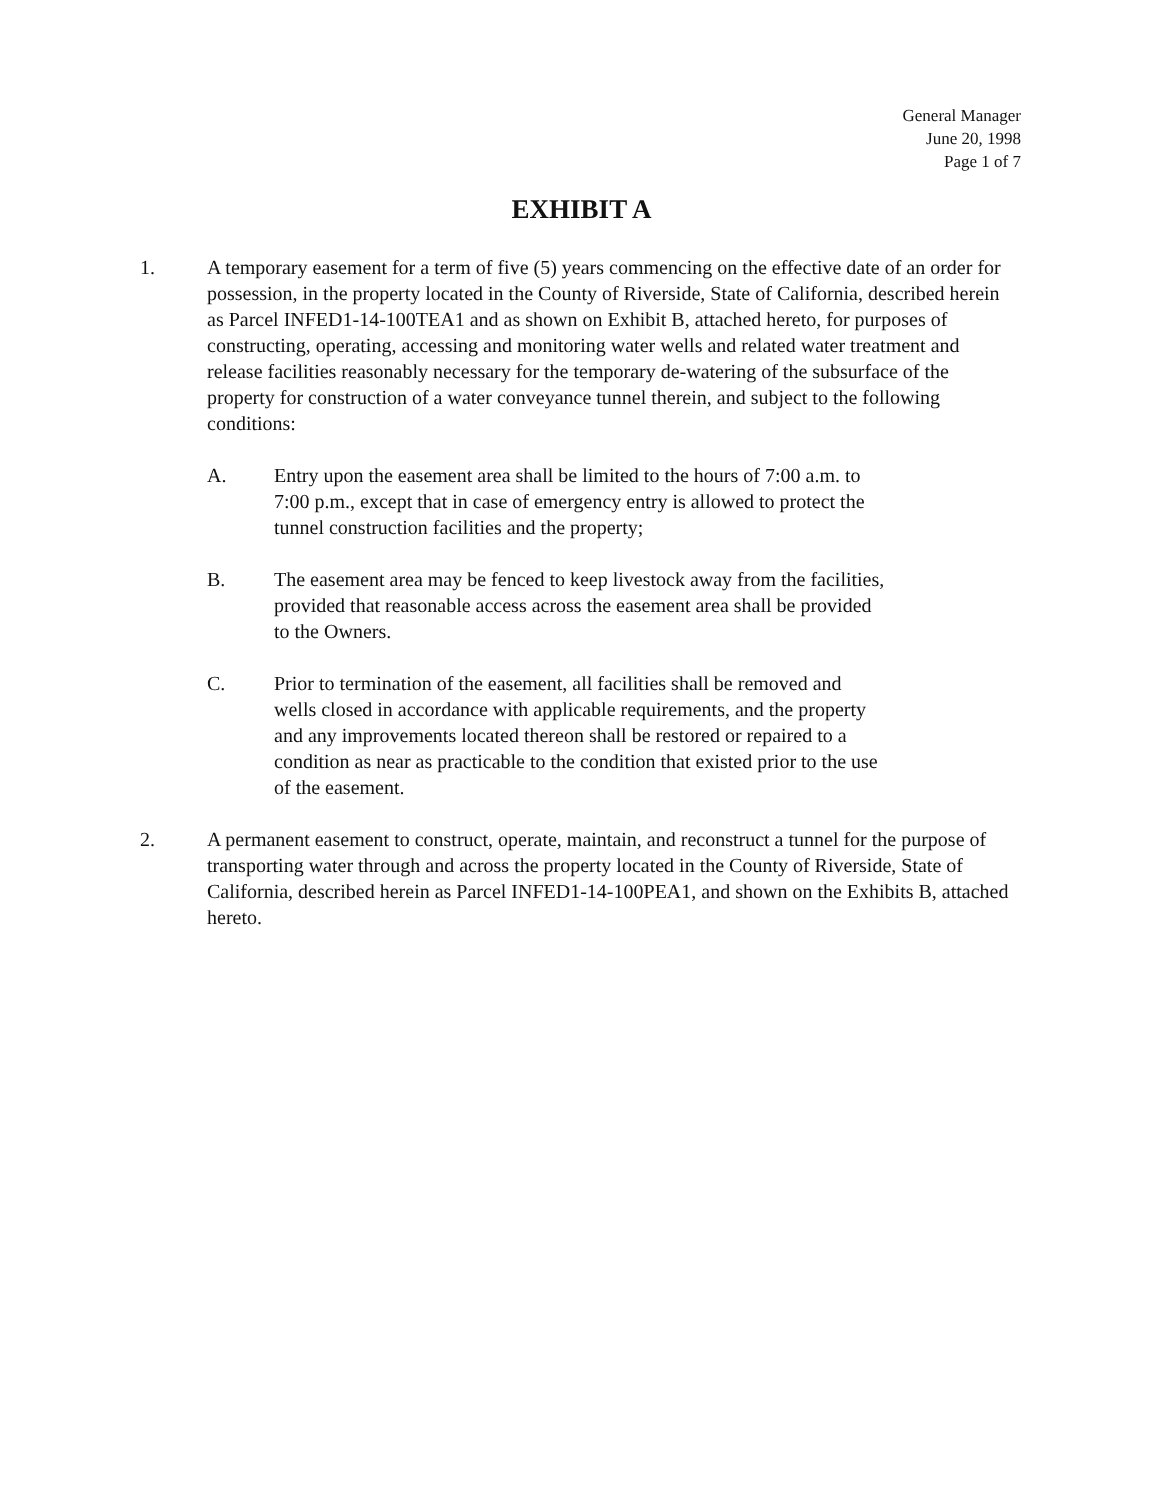General Manager
June 20, 1998
Page 1 of 7
EXHIBIT A
1. A temporary easement for a term of five (5) years commencing on the effective date of an order for possession, in the property located in the County of Riverside, State of California, described herein as Parcel INFED1-14-100TEA1 and as shown on Exhibit B, attached hereto, for purposes of constructing, operating, accessing and monitoring water wells and related water treatment and release facilities reasonably necessary for the temporary de-watering of the subsurface of the property for construction of a water conveyance tunnel therein, and subject to the following conditions:
A. Entry upon the easement area shall be limited to the hours of 7:00 a.m. to 7:00 p.m., except that in case of emergency entry is allowed to protect the tunnel construction facilities and the property;
B. The easement area may be fenced to keep livestock away from the facilities, provided that reasonable access across the easement area shall be provided to the Owners.
C. Prior to termination of the easement, all facilities shall be removed and wells closed in accordance with applicable requirements, and the property and any improvements located thereon shall be restored or repaired to a condition as near as practicable to the condition that existed prior to the use of the easement.
2. A permanent easement to construct, operate, maintain, and reconstruct a tunnel for the purpose of transporting water through and across the property located in the County of Riverside, State of California, described herein as Parcel INFED1-14-100PEA1, and shown on the Exhibits B, attached hereto.